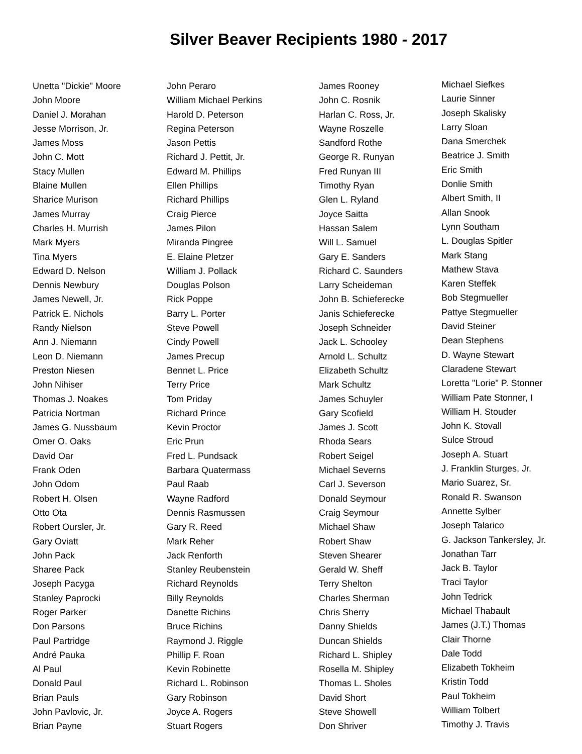Silver Beaver Recipients 1980 - 2017
Unetta "Dickie" Moore
John Moore
Daniel J. Morahan
Jesse Morrison, Jr.
James Moss
John C. Mott
Stacy Mullen
Blaine Mullen
Sharice Murison
James Murray
Charles H. Murrish
Mark Myers
Tina Myers
Edward D. Nelson
Dennis Newbury
James Newell, Jr.
Patrick E. Nichols
Randy Nielson
Ann J. Niemann
Leon D. Niemann
Preston Niesen
John Nihiser
Thomas J. Noakes
Patricia Nortman
James G. Nussbaum
Omer O. Oaks
David Oar
Frank Oden
John Odom
Robert H. Olsen
Otto Ota
Robert Oursler, Jr.
Gary Oviatt
John Pack
Sharee Pack
Joseph Pacyga
Stanley Paprocki
Roger Parker
Don Parsons
Paul Partridge
André Pauka
Al Paul
Donald Paul
Brian Pauls
John Pavlovic, Jr.
Brian Payne
John Peraro
William Michael Perkins
Harold D. Peterson
Regina Peterson
Jason Pettis
Richard J. Pettit, Jr.
Edward M. Phillips
Ellen Phillips
Richard Phillips
Craig Pierce
James Pilon
Miranda Pingree
E. Elaine Pletzer
William J. Pollack
Douglas Polson
Rick Poppe
Barry L. Porter
Steve Powell
Cindy Powell
James Precup
Bennet L. Price
Terry Price
Tom Priday
Richard Prince
Kevin Proctor
Eric Prun
Fred L. Pundsack
Barbara Quatermass
Paul Raab
Wayne Radford
Dennis Rasmussen
Gary R. Reed
Mark Reher
Jack Renforth
Stanley Reubenstein
Richard Reynolds
Billy Reynolds
Danette Richins
Bruce Richins
Raymond J. Riggle
Phillip F. Roan
Kevin Robinette
Richard L. Robinson
Gary Robinson
Joyce A. Rogers
Stuart Rogers
James Rooney
John C. Rosnik
Harlan C. Ross, Jr.
Wayne Roszelle
Sandford Rothe
George R. Runyan
Fred Runyan III
Timothy Ryan
Glen L. Ryland
Joyce Saitta
Hassan Salem
Will L. Samuel
Gary E. Sanders
Richard C. Saunders
Larry Scheideman
John B. Schieferecke
Janis Schieferecke
Joseph Schneider
Jack L. Schooley
Arnold L. Schultz
Elizabeth Schultz
Mark Schultz
James Schuyler
Gary Scofield
James J. Scott
Rhoda Sears
Robert Seigel
Michael Severns
Carl J. Severson
Donald Seymour
Craig Seymour
Michael Shaw
Robert Shaw
Steven Shearer
Gerald W. Sheff
Terry Shelton
Charles Sherman
Chris Sherry
Danny Shields
Duncan Shields
Richard L. Shipley
Rosella M. Shipley
Thomas L. Sholes
David Short
Steve Showell
Don Shriver
Michael Siefkes
Laurie Sinner
Joseph Skalisky
Larry Sloan
Dana Smerchek
Beatrice J. Smith
Eric Smith
Donlie Smith
Albert Smith, II
Allan Snook
Lynn Southam
L. Douglas Spitler
Mark Stang
Mathew Stava
Karen Steffek
Bob Stegmueller
Pattye Stegmueller
David Steiner
Dean Stephens
D. Wayne Stewart
Claradene Stewart
Loretta "Lorie" P. Stonner
William Pate Stonner, I
William H. Stouder
John K. Stovall
Sulce Stroud
Joseph A. Stuart
J. Franklin Sturges, Jr.
Mario Suarez, Sr.
Ronald R. Swanson
Annette Sylber
Joseph Talarico
G. Jackson Tankersley, Jr.
Jonathan Tarr
Jack B. Taylor
Traci Taylor
John Tedrick
Michael Thabault
James (J.T.) Thomas
Clair Thorne
Dale Todd
Elizabeth Tokheim
Kristin Todd
Paul Tokheim
William Tolbert
Timothy J. Travis